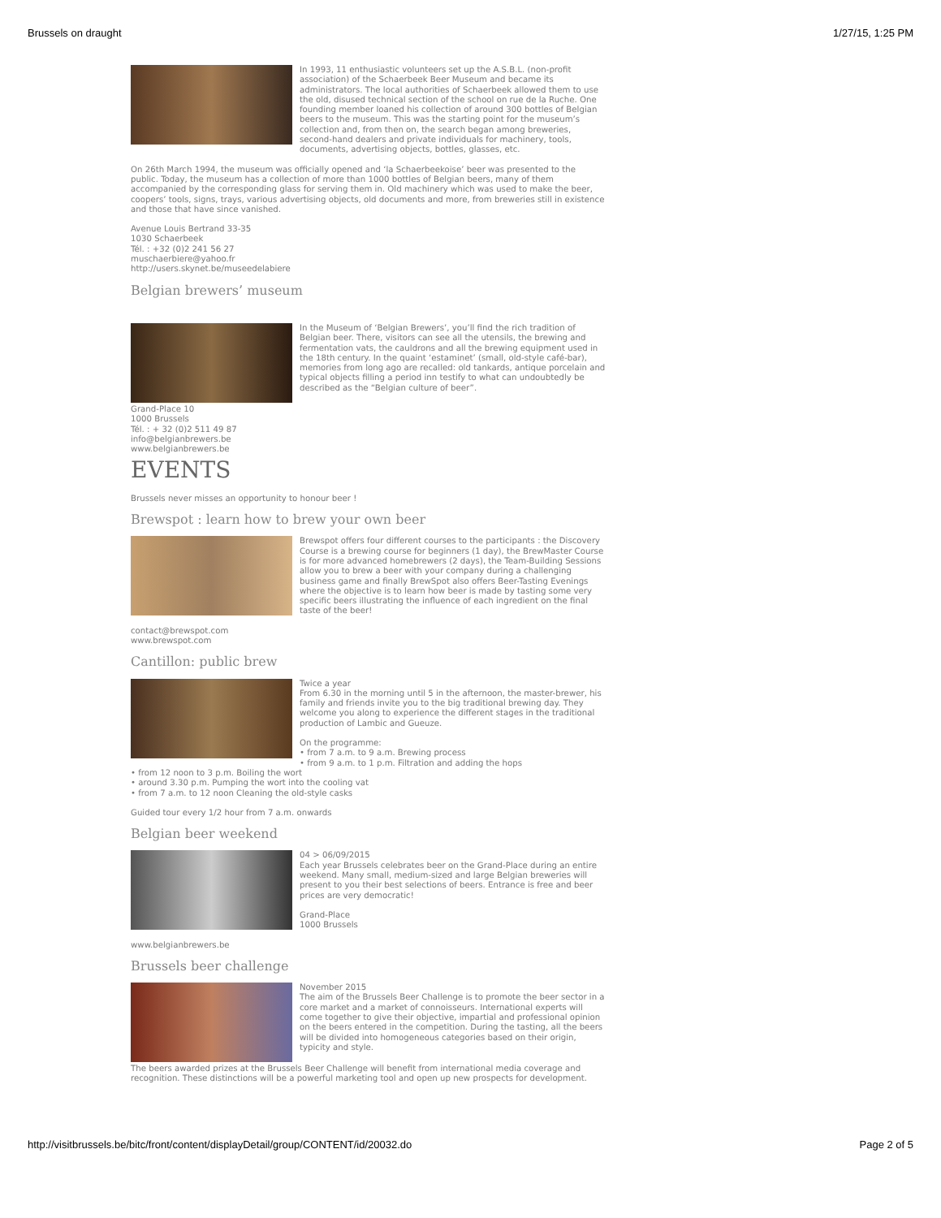Brussels on draught 1/27/15, 1:25 PM
In 1993, 11 enthusiastic volunteers set up the A.S.B.L. (non-profit association) of the Schaerbeek Beer Museum and became its administrators. The local authorities of Schaerbeek allowed them to use the old, disused technical section of the school on rue de la Ruche. One founding member loaned his collection of around 300 bottles of Belgian beers to the museum. This was the starting point for the museum’s collection and, from then on, the search began among breweries, second-hand dealers and private individuals for machinery, tools, documents, advertising objects, bottles, glasses, etc.
On 26th March 1994, the museum was officially opened and ‘la Schaerbeekoise’ beer was presented to the public. Today, the museum has a collection of more than 1000 bottles of Belgian beers, many of them accompanied by the corresponding glass for serving them in. Old machinery which was used to make the beer, coopers’ tools, signs, trays, various advertising objects, old documents and more, from breweries still in existence and those that have since vanished.
Avenue Louis Bertrand 33-35
1030 Schaerbeek
Tél. : +32 (0)2 241 56 27
muschaerbiere@yahoo.fr
http://users.skynet.be/museedelabiere
Belgian brewers’ museum
In the Museum of ‘Belgian Brewers’, you’ll find the rich tradition of Belgian beer. There, visitors can see all the utensils, the brewing and fermentation vats, the cauldrons and all the brewing equipment used in the 18th century. In the quaint ‘estaminet’ (small, old-style café-bar), memories from long ago are recalled: old tankards, antique porcelain and typical objects filling a period inn testify to what can undoubtedly be described as the “Belgian culture of beer”.
Grand-Place 10
1000 Brussels
Tél. : + 32 (0)2 511 49 87
info@belgianbrewers.be
www.belgianbrewers.be
EVENTS
Brussels never misses an opportunity to honour beer !
Brewspot : learn how to brew your own beer
Brewspot offers four different courses to the participants : the Discovery Course is a brewing course for beginners (1 day), the BrewMaster Course is for more advanced homebrewers (2 days), the Team-Building Sessions allow you to brew a beer with your company during a challenging business game and finally BrewSpot also offers Beer-Tasting Evenings where the objective is to learn how beer is made by tasting some very specific beers illustrating the influence of each ingredient on the final taste of the beer!
contact@brewspot.com
www.brewspot.com
Cantillon: public brew
Twice a year
From 6.30 in the morning until 5 in the afternoon, the master-brewer, his family and friends invite you to the big traditional brewing day. They welcome you along to experience the different stages in the traditional production of Lambic and Gueuze.
On the programme:
• from 7 a.m. to 9 a.m. Brewing process
• from 9 a.m. to 1 p.m. Filtration and adding the hops
• from 12 noon to 3 p.m. Boiling the wort
• around 3.30 p.m. Pumping the wort into the cooling vat
• from 7 a.m. to 12 noon Cleaning the old-style casks
Guided tour every 1/2 hour from 7 a.m. onwards
Belgian beer weekend
04 > 06/09/2015
Each year Brussels celebrates beer on the Grand-Place during an entire weekend. Many small, medium-sized and large Belgian breweries will present to you their best selections of beers. Entrance is free and beer prices are very democratic!
Grand-Place
1000 Brussels
www.belgianbrewers.be
Brussels beer challenge
November 2015
The aim of the Brussels Beer Challenge is to promote the beer sector in a core market and a market of connoisseurs. International experts will come together to give their objective, impartial and professional opinion on the beers entered in the competition. During the tasting, all the beers will be divided into homogeneous categories based on their origin, typicity and style.
The beers awarded prizes at the Brussels Beer Challenge will benefit from international media coverage and recognition. These distinctions will be a powerful marketing tool and open up new prospects for development.
http://visitbrussels.be/bitc/front/content/displayDetail/group/CONTENT/id/20032.do Page 2 of 5